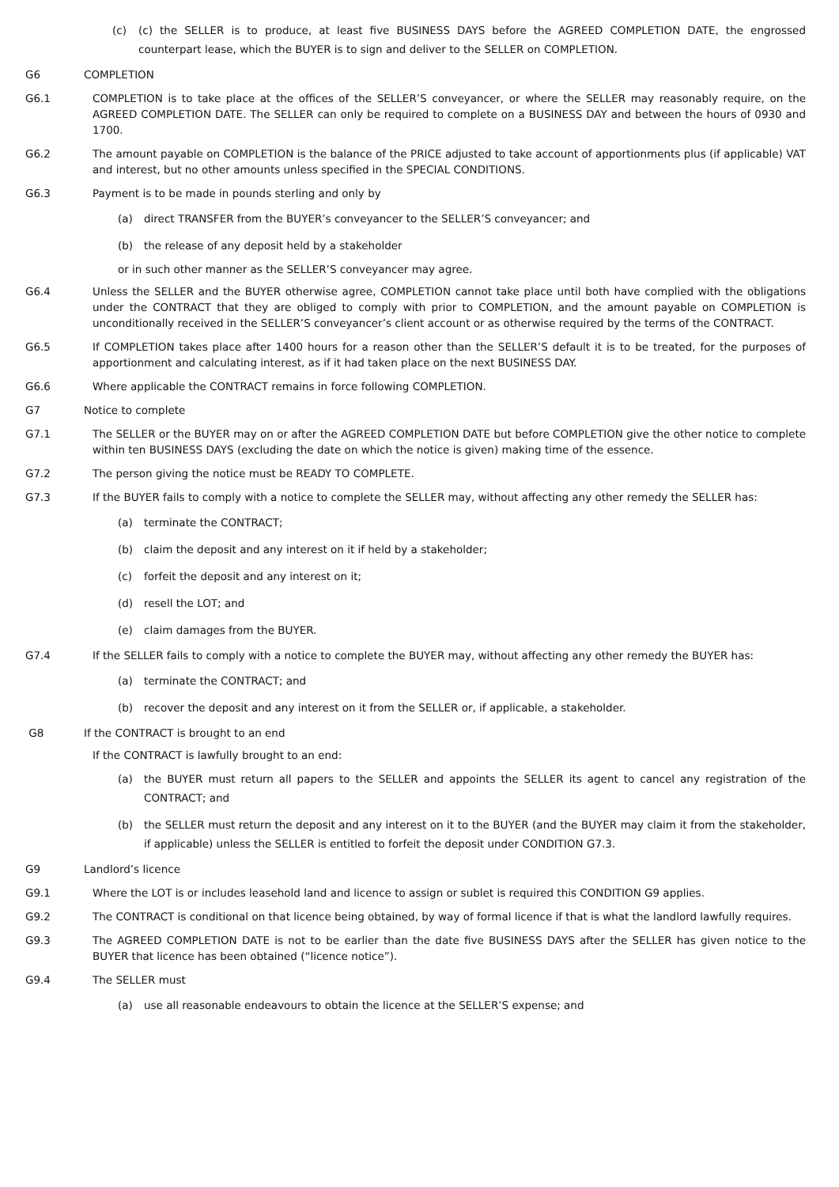(c) (c) the SELLER is to produce, at least five BUSINESS DAYS before the AGREED COMPLETION DATE, the engrossed counterpart lease, which the BUYER is to sign and deliver to the SELLER on COMPLETION.
G6 COMPLETION
G6.1 COMPLETION is to take place at the offices of the SELLER’S conveyancer, or where the SELLER may reasonably require, on the AGREED COMPLETION DATE. The SELLER can only be required to complete on a BUSINESS DAY and between the hours of 0930 and 1700.
G6.2 The amount payable on COMPLETION is the balance of the PRICE adjusted to take account of apportionments plus (if applicable) VAT and interest, but no other amounts unless specified in the SPECIAL CONDITIONS.
G6.3 Payment is to be made in pounds sterling and only by
(a) direct TRANSFER from the BUYER’s conveyancer to the SELLER’S conveyancer; and
(b) the release of any deposit held by a stakeholder
or in such other manner as the SELLER’S conveyancer may agree.
G6.4 Unless the SELLER and the BUYER otherwise agree, COMPLETION cannot take place until both have complied with the obligations under the CONTRACT that they are obliged to comply with prior to COMPLETION, and the amount payable on COMPLETION is unconditionally received in the SELLER’S conveyancer’s client account or as otherwise required by the terms of the CONTRACT.
G6.5 If COMPLETION takes place after 1400 hours for a reason other than the SELLER’S default it is to be treated, for the purposes of apportionment and calculating interest, as if it had taken place on the next BUSINESS DAY.
G6.6 Where applicable the CONTRACT remains in force following COMPLETION.
G7 Notice to complete
G7.1 The SELLER or the BUYER may on or after the AGREED COMPLETION DATE but before COMPLETION give the other notice to complete within ten BUSINESS DAYS (excluding the date on which the notice is given) making time of the essence.
G7.2 The person giving the notice must be READY TO COMPLETE.
G7.3 If the BUYER fails to comply with a notice to complete the SELLER may, without affecting any other remedy the SELLER has:
(a) terminate the CONTRACT;
(b) claim the deposit and any interest on it if held by a stakeholder;
(c) forfeit the deposit and any interest on it;
(d) resell the LOT; and
(e) claim damages from the BUYER.
G7.4 If the SELLER fails to comply with a notice to complete the BUYER may, without affecting any other remedy the BUYER has:
(a) terminate the CONTRACT; and
(b) recover the deposit and any interest on it from the SELLER or, if applicable, a stakeholder.
G8 If the CONTRACT is brought to an end
If the CONTRACT is lawfully brought to an end:
(a) the BUYER must return all papers to the SELLER and appoints the SELLER its agent to cancel any registration of the CONTRACT; and
(b) the SELLER must return the deposit and any interest on it to the BUYER (and the BUYER may claim it from the stakeholder, if applicable) unless the SELLER is entitled to forfeit the deposit under CONDITION G7.3.
G9 Landlord’s licence
G9.1 Where the LOT is or includes leasehold land and licence to assign or sublet is required this CONDITION G9 applies.
G9.2 The CONTRACT is conditional on that licence being obtained, by way of formal licence if that is what the landlord lawfully requires.
G9.3 The AGREED COMPLETION DATE is not to be earlier than the date five BUSINESS DAYS after the SELLER has given notice to the BUYER that licence has been obtained (“licence notice”).
G9.4 The SELLER must
(a) use all reasonable endeavours to obtain the licence at the SELLER’S expense; and